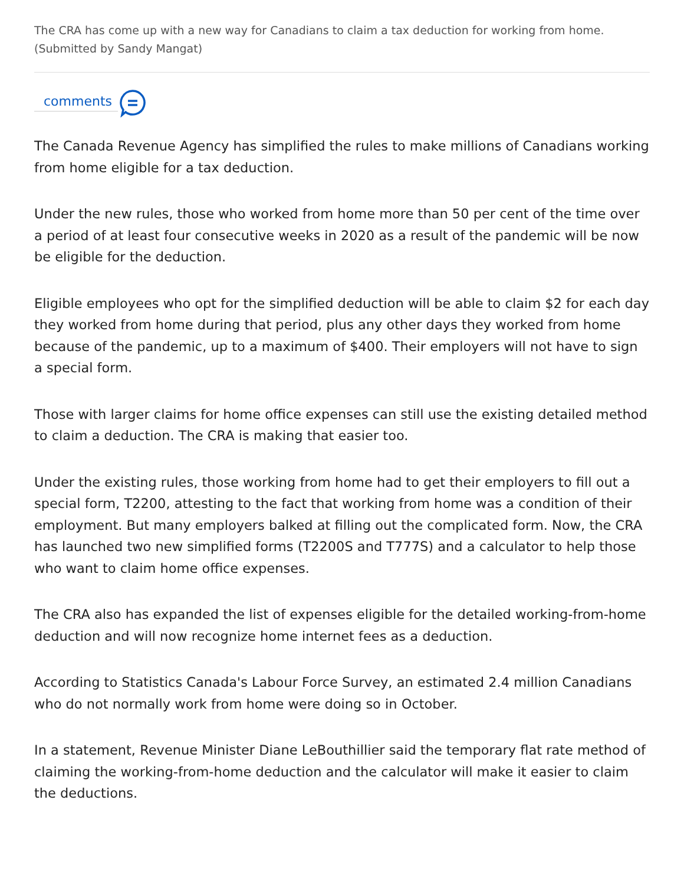The CRA has come up with a new way for Canadians to claim a tax deduction for working from home. (Submitted by Sandy Mangat)
comments
The Canada Revenue Agency has simplified the rules to make millions of Canadians working from home eligible for a tax deduction.
Under the new rules, those who worked from home more than 50 per cent of the time over a period of at least four consecutive weeks in 2020 as a result of the pandemic will be now be eligible for the deduction.
Eligible employees who opt for the simplified deduction will be able to claim $2 for each day they worked from home during that period, plus any other days they worked from home because of the pandemic, up to a maximum of $400. Their employers will not have to sign a special form.
Those with larger claims for home office expenses can still use the existing detailed method to claim a deduction. The CRA is making that easier too.
Under the existing rules, those working from home had to get their employers to fill out a special form, T2200, attesting to the fact that working from home was a condition of their employment. But many employers balked at filling out the complicated form. Now, the CRA has launched two new simplified forms (T2200S and T777S) and a calculator to help those who want to claim home office expenses.
The CRA also has expanded the list of expenses eligible for the detailed working-from-home deduction and will now recognize home internet fees as a deduction.
According to Statistics Canada's Labour Force Survey, an estimated 2.4 million Canadians who do not normally work from home were doing so in October.
In a statement, Revenue Minister Diane LeBouthillier said the temporary flat rate method of claiming the working-from-home deduction and the calculator will make it easier to claim the deductions.